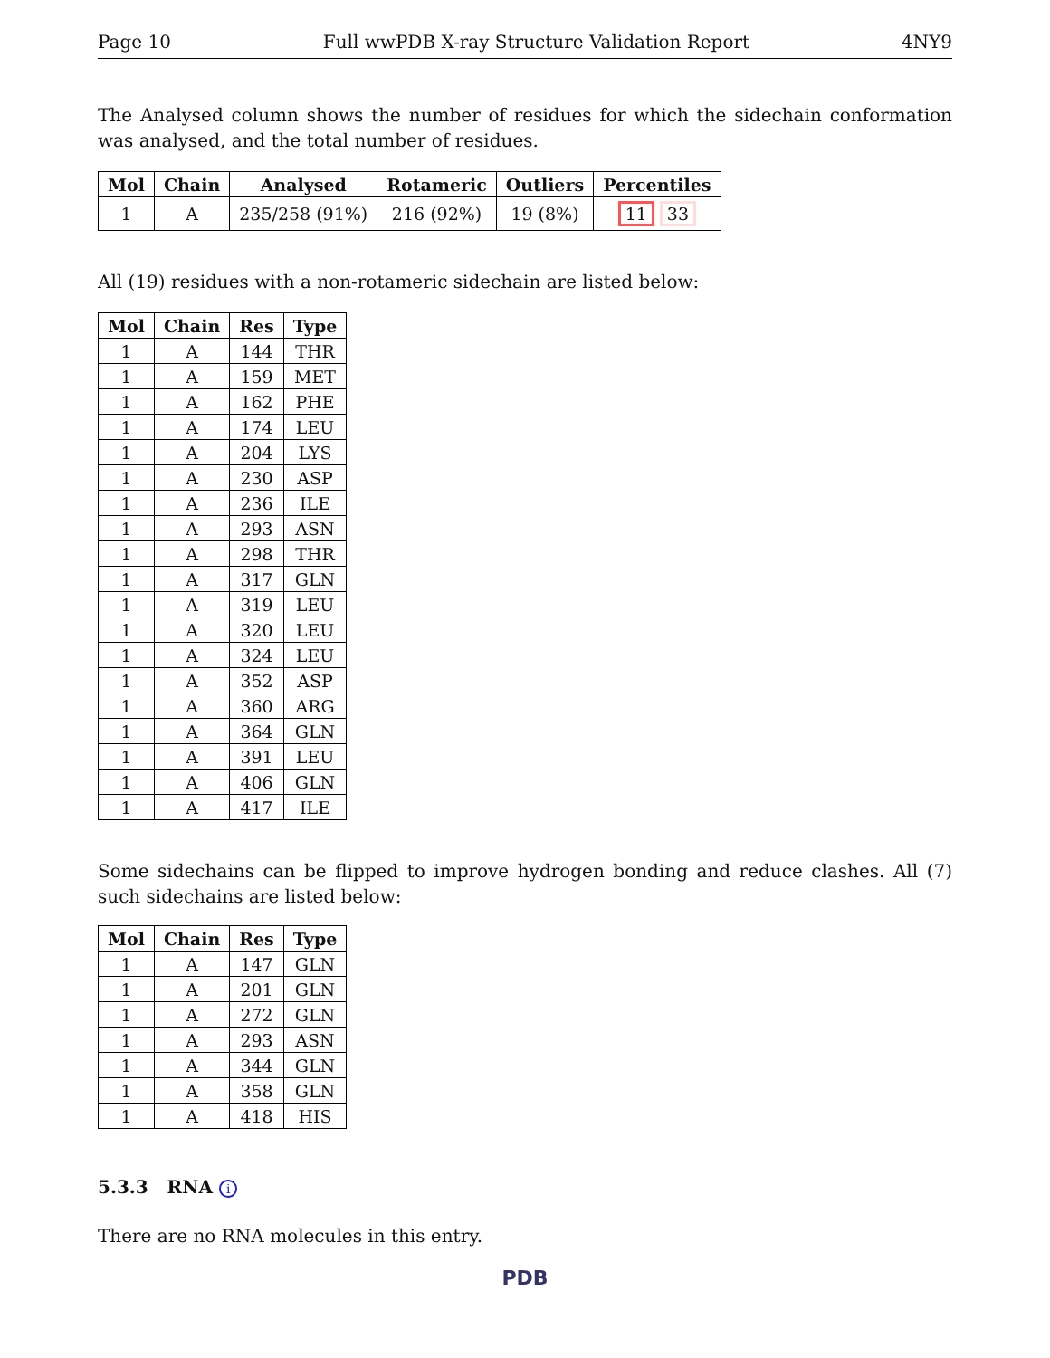Page 10 Full wwPDB X-ray Structure Validation Report 4NY9
The Analysed column shows the number of residues for which the sidechain conformation was analysed, and the total number of residues.
| Mol | Chain | Analysed | Rotameric | Outliers | Percentiles |
| --- | --- | --- | --- | --- | --- |
| 1 | A | 235/258 (91%) | 216 (92%) | 19 (8%) | 11 33 |
All (19) residues with a non-rotameric sidechain are listed below:
| Mol | Chain | Res | Type |
| --- | --- | --- | --- |
| 1 | A | 144 | THR |
| 1 | A | 159 | MET |
| 1 | A | 162 | PHE |
| 1 | A | 174 | LEU |
| 1 | A | 204 | LYS |
| 1 | A | 230 | ASP |
| 1 | A | 236 | ILE |
| 1 | A | 293 | ASN |
| 1 | A | 298 | THR |
| 1 | A | 317 | GLN |
| 1 | A | 319 | LEU |
| 1 | A | 320 | LEU |
| 1 | A | 324 | LEU |
| 1 | A | 352 | ASP |
| 1 | A | 360 | ARG |
| 1 | A | 364 | GLN |
| 1 | A | 391 | LEU |
| 1 | A | 406 | GLN |
| 1 | A | 417 | ILE |
Some sidechains can be flipped to improve hydrogen bonding and reduce clashes. All (7) such sidechains are listed below:
| Mol | Chain | Res | Type |
| --- | --- | --- | --- |
| 1 | A | 147 | GLN |
| 1 | A | 201 | GLN |
| 1 | A | 272 | GLN |
| 1 | A | 293 | ASN |
| 1 | A | 344 | GLN |
| 1 | A | 358 | GLN |
| 1 | A | 418 | HIS |
5.3.3 RNA i
There are no RNA molecules in this entry.
PDB